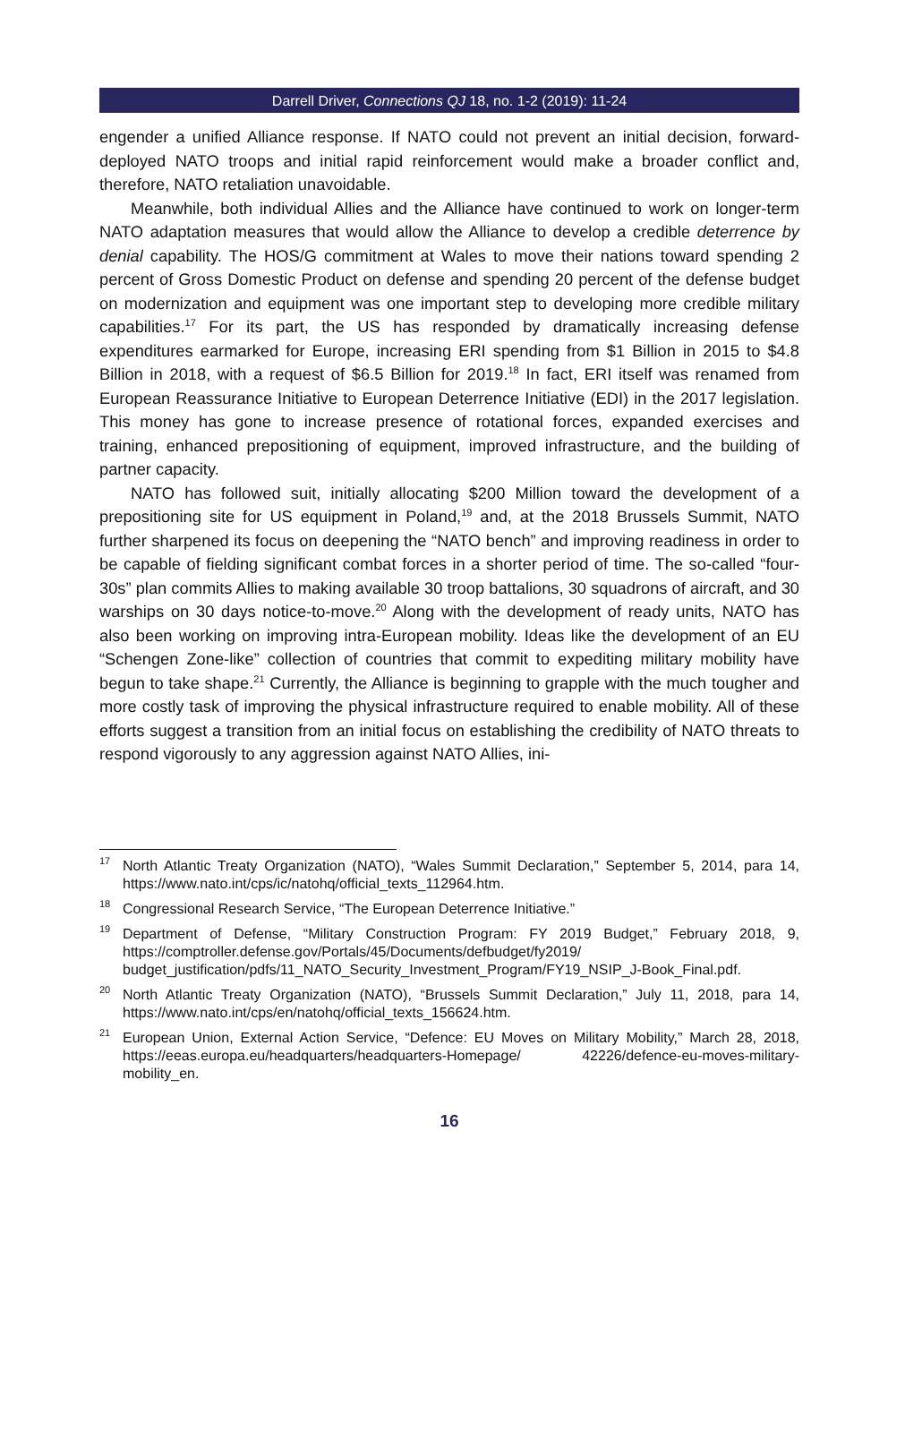Darrell Driver, Connections QJ 18, no. 1-2 (2019): 11-24
engender a unified Alliance response. If NATO could not prevent an initial decision, forward-deployed NATO troops and initial rapid reinforcement would make a broader conflict and, therefore, NATO retaliation unavoidable.
Meanwhile, both individual Allies and the Alliance have continued to work on longer-term NATO adaptation measures that would allow the Alliance to develop a credible deterrence by denial capability. The HOS/G commitment at Wales to move their nations toward spending 2 percent of Gross Domestic Product on defense and spending 20 percent of the defense budget on modernization and equipment was one important step to developing more credible military capabilities.<sup>17</sup> For its part, the US has responded by dramatically increasing defense expenditures earmarked for Europe, increasing ERI spending from $1 Billion in 2015 to $4.8 Billion in 2018, with a request of $6.5 Billion for 2019.<sup>18</sup> In fact, ERI itself was renamed from European Reassurance Initiative to European Deterrence Initiative (EDI) in the 2017 legislation. This money has gone to increase presence of rotational forces, expanded exercises and training, enhanced prepositioning of equipment, improved infrastructure, and the building of partner capacity.
NATO has followed suit, initially allocating $200 Million toward the development of a prepositioning site for US equipment in Poland,<sup>19</sup> and, at the 2018 Brussels Summit, NATO further sharpened its focus on deepening the “NATO bench” and improving readiness in order to be capable of fielding significant combat forces in a shorter period of time. The so-called “four-30s” plan commits Allies to making available 30 troop battalions, 30 squadrons of aircraft, and 30 warships on 30 days notice-to-move.<sup>20</sup> Along with the development of ready units, NATO has also been working on improving intra-European mobility. Ideas like the development of an EU “Schengen Zone-like” collection of countries that commit to expediting military mobility have begun to take shape.<sup>21</sup> Currently, the Alliance is beginning to grapple with the much tougher and more costly task of improving the physical infrastructure required to enable mobility. All of these efforts suggest a transition from an initial focus on establishing the credibility of NATO threats to respond vigorously to any aggression against NATO Allies, ini-
<sup>17</sup> North Atlantic Treaty Organization (NATO), “Wales Summit Declaration,” September 5, 2014, para 14, https://www.nato.int/cps/ic/natohq/official_texts_112964.htm.
<sup>18</sup> Congressional Research Service, “The European Deterrence Initiative.”
<sup>19</sup> Department of Defense, “Military Construction Program: FY 2019 Budget,” February 2018, 9, https://comptroller.defense.gov/Portals/45/Documents/defbudget/fy2019/ budget_justification/pdfs/11_NATO_Security_Investment_Program/FY19_NSIP_J-Book_Final.pdf.
<sup>20</sup> North Atlantic Treaty Organization (NATO), “Brussels Summit Declaration,” July 11, 2018, para 14, https://www.nato.int/cps/en/natohq/official_texts_156624.htm.
<sup>21</sup> European Union, External Action Service, “Defence: EU Moves on Military Mobility,” March 28, 2018, https://eeas.europa.eu/headquarters/headquarters-Homepage/ 42226/defence-eu-moves-military-mobility_en.
16